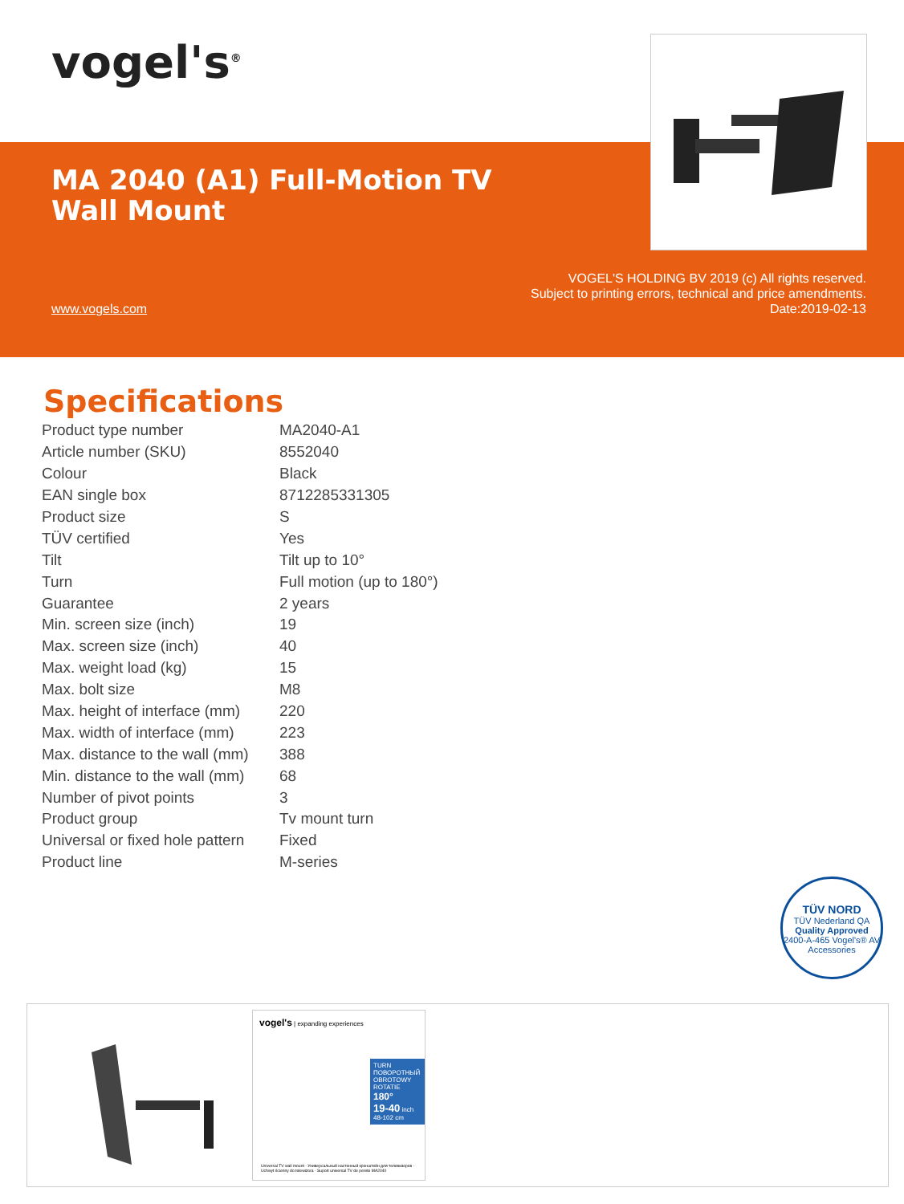vogel's<sup>®</sup>
MA 2040 (A1) Full-Motion TV
Wall Mount
www.vogels.com
VOGEL'S HOLDING BV 2019 (c) All rights reserved.
Subject to printing errors, technical and price amendments.
Date:2019-02-13
Specifications
| Product type number | MA2040-A1 |
| Article number (SKU) | 8552040 |
| Colour | Black |
| EAN single box | 8712285331305 |
| Product size | S |
| TÜV certified | Yes |
| Tilt | Tilt up to 10° |
| Turn | Full motion (up to 180°) |
| Guarantee | 2 years |
| Min. screen size (inch) | 19 |
| Max. screen size (inch) | 40 |
| Max. weight load (kg) | 15 |
| Max. bolt size | M8 |
| Max. height of interface (mm) | 220 |
| Max. width of interface (mm) | 223 |
| Max. distance to the wall (mm) | 388 |
| Min. distance to the wall (mm) | 68 |
| Number of pivot points | 3 |
| Product group | Tv mount turn |
| Universal or fixed hole pattern | Fixed |
| Product line | M-series |
TÜV NORD
TÜV Nederland QA
Quality Approved
2400-A-465 Vogel's® AV Accessories
vogel's | expanding experiences
TURN
ПОВОРОТНЫЙ
OBROTOWY
ROTATIE
180°
19-40 inch
48-102 cm
Universal TV wall mount · Универсальный настенный кронштейн для телевизоров · Uchwyt ścienny do telewizora · Suport universal TV de perete MA2040